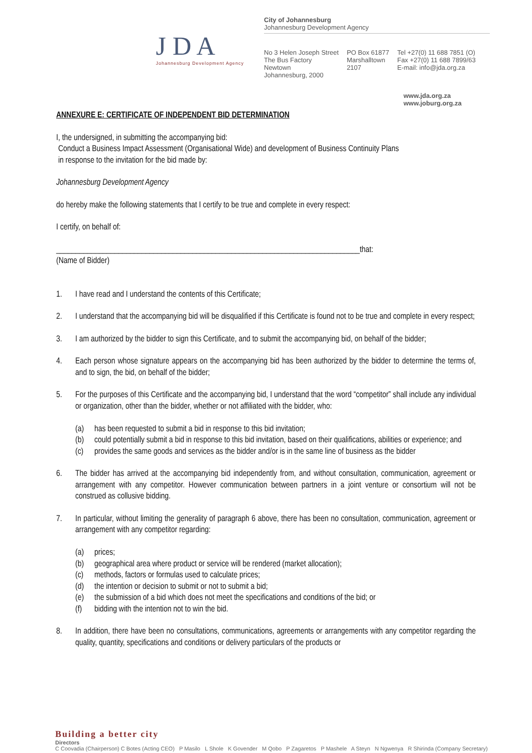J D A
Johannesburg Development Agency
City of Johannesburg
Johannesburg Development Agency
No 3 Helen Joseph Street
The Bus Factory
Newtown
Johannesburg, 2000
PO Box 61877
Marshalltown
2107
Tel +27(0) 11 688 7851 (O)
Fax +27(0) 11 688 7899/63
E-mail: info@jda.org.za
www.jda.org.za
www.joburg.org.za
ANNEXURE E: CERTIFICATE OF INDEPENDENT BID DETERMINATION
I, the undersigned, in submitting the accompanying bid:
Conduct a Business Impact Assessment (Organisational Wide) and development of Business Continuity Plans
in response to the invitation for the bid made by:
Johannesburg Development Agency
do hereby make the following statements that I certify to be true and complete in every respect:
I certify, on behalf of:
______________________________________________________________________________that:
(Name of Bidder)
1. I have read and I understand the contents of this Certificate;
2. I understand that the accompanying bid will be disqualified if this Certificate is found not to be true and complete in every respect;
3. I am authorized by the bidder to sign this Certificate, and to submit the accompanying bid, on behalf of the bidder;
4. Each person whose signature appears on the accompanying bid has been authorized by the bidder to determine the terms of, and to sign, the bid, on behalf of the bidder;
5. For the purposes of this Certificate and the accompanying bid, I understand that the word “competitor” shall include any individual or organization, other than the bidder, whether or not affiliated with the bidder, who:
(a) has been requested to submit a bid in response to this bid invitation;
(b) could potentially submit a bid in response to this bid invitation, based on their qualifications, abilities or experience; and
(c) provides the same goods and services as the bidder and/or is in the same line of business as the bidder
6. The bidder has arrived at the accompanying bid independently from, and without consultation, communication, agreement or arrangement with any competitor. However communication between partners in a joint venture or consortium will not be construed as collusive bidding.
7. In particular, without limiting the generality of paragraph 6 above, there has been no consultation, communication, agreement or arrangement with any competitor regarding:
(a) prices;
(b) geographical area where product or service will be rendered (market allocation);
(c) methods, factors or formulas used to calculate prices;
(d) the intention or decision to submit or not to submit a bid;
(e) the submission of a bid which does not meet the specifications and conditions of the bid; or
(f) bidding with the intention not to win the bid.
8. In addition, there have been no consultations, communications, agreements or arrangements with any competitor regarding the quality, quantity, specifications and conditions or delivery particulars of the products or
Building a better city
Directors
C Coovadia (Chairperson) C Botes (Acting CEO) P Masilo L Shole K Govender M Qobo P Zagaretos P Mashele A Steyn N Ngwenya R Shirinda (Company Secretary)